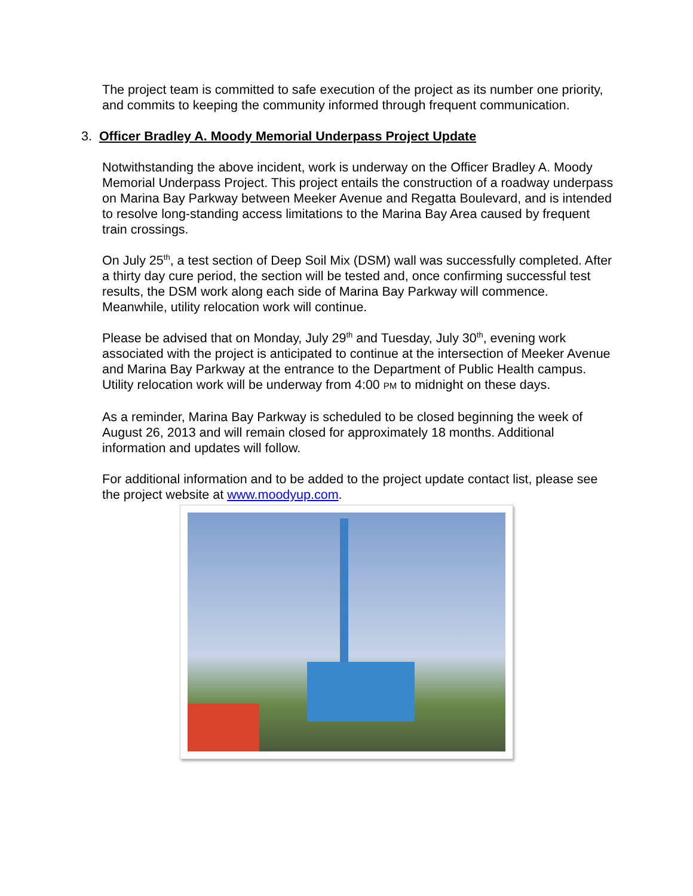The project team is committed to safe execution of the project as its number one priority, and commits to keeping the community informed through frequent communication.
3. Officer Bradley A. Moody Memorial Underpass Project Update
Notwithstanding the above incident, work is underway on the Officer Bradley A. Moody Memorial Underpass Project. This project entails the construction of a roadway underpass on Marina Bay Parkway between Meeker Avenue and Regatta Boulevard, and is intended to resolve long-standing access limitations to the Marina Bay Area caused by frequent train crossings.
On July 25<sup>th</sup>, a test section of Deep Soil Mix (DSM) wall was successfully completed. After a thirty day cure period, the section will be tested and, once confirming successful test results, the DSM work along each side of Marina Bay Parkway will commence. Meanwhile, utility relocation work will continue.
Please be advised that on Monday, July 29<sup>th</sup> and Tuesday, July 30<sup>th</sup>, evening work associated with the project is anticipated to continue at the intersection of Meeker Avenue and Marina Bay Parkway at the entrance to the Department of Public Health campus. Utility relocation work will be underway from 4:00 PM to midnight on these days.
As a reminder, Marina Bay Parkway is scheduled to be closed beginning the week of August 26, 2013 and will remain closed for approximately 18 months. Additional information and updates will follow.
For additional information and to be added to the project update contact list, please see the project website at www.moodyup.com.